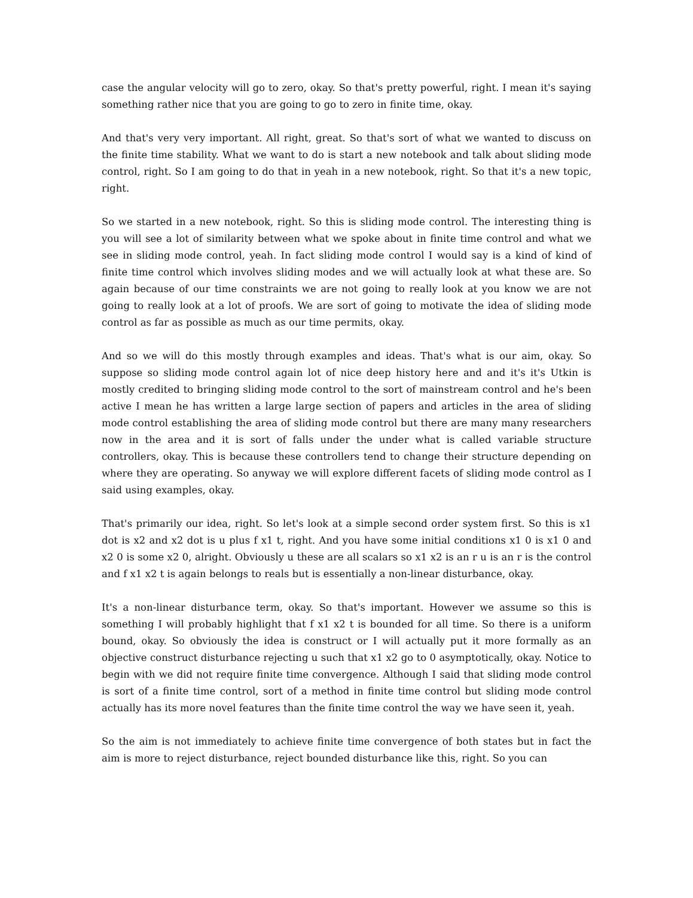case the angular velocity will go to zero, okay. So that's pretty powerful, right. I mean it's saying something rather nice that you are going to go to zero in finite time, okay.
And that's very very important. All right, great. So that's sort of what we wanted to discuss on the finite time stability. What we want to do is start a new notebook and talk about sliding mode control, right. So I am going to do that in yeah in a new notebook, right. So that it's a new topic, right.
So we started in a new notebook, right. So this is sliding mode control. The interesting thing is you will see a lot of similarity between what we spoke about in finite time control and what we see in sliding mode control, yeah. In fact sliding mode control I would say is a kind of kind of finite time control which involves sliding modes and we will actually look at what these are. So again because of our time constraints we are not going to really look at you know we are not going to really look at a lot of proofs. We are sort of going to motivate the idea of sliding mode control as far as possible as much as our time permits, okay.
And so we will do this mostly through examples and ideas. That's what is our aim, okay. So suppose so sliding mode control again lot of nice deep history here and and it's it's Utkin is mostly credited to bringing sliding mode control to the sort of mainstream control and he's been active I mean he has written a large large section of papers and articles in the area of sliding mode control establishing the area of sliding mode control but there are many many researchers now in the area and it is sort of falls under the under what is called variable structure controllers, okay. This is because these controllers tend to change their structure depending on where they are operating. So anyway we will explore different facets of sliding mode control as I said using examples, okay.
That's primarily our idea, right. So let's look at a simple second order system first. So this is x1 dot is x2 and x2 dot is u plus f x1 t, right. And you have some initial conditions x1 0 is x1 0 and x2 0 is some x2 0, alright. Obviously u these are all scalars so x1 x2 is an r u is an r is the control and f x1 x2 t is again belongs to reals but is essentially a non-linear disturbance, okay.
It's a non-linear disturbance term, okay. So that's important. However we assume so this is something I will probably highlight that f x1 x2 t is bounded for all time. So there is a uniform bound, okay. So obviously the idea is construct or I will actually put it more formally as an objective construct disturbance rejecting u such that x1 x2 go to 0 asymptotically, okay. Notice to begin with we did not require finite time convergence. Although I said that sliding mode control is sort of a finite time control, sort of a method in finite time control but sliding mode control actually has its more novel features than the finite time control the way we have seen it, yeah.
So the aim is not immediately to achieve finite time convergence of both states but in fact the aim is more to reject disturbance, reject bounded disturbance like this, right. So you can